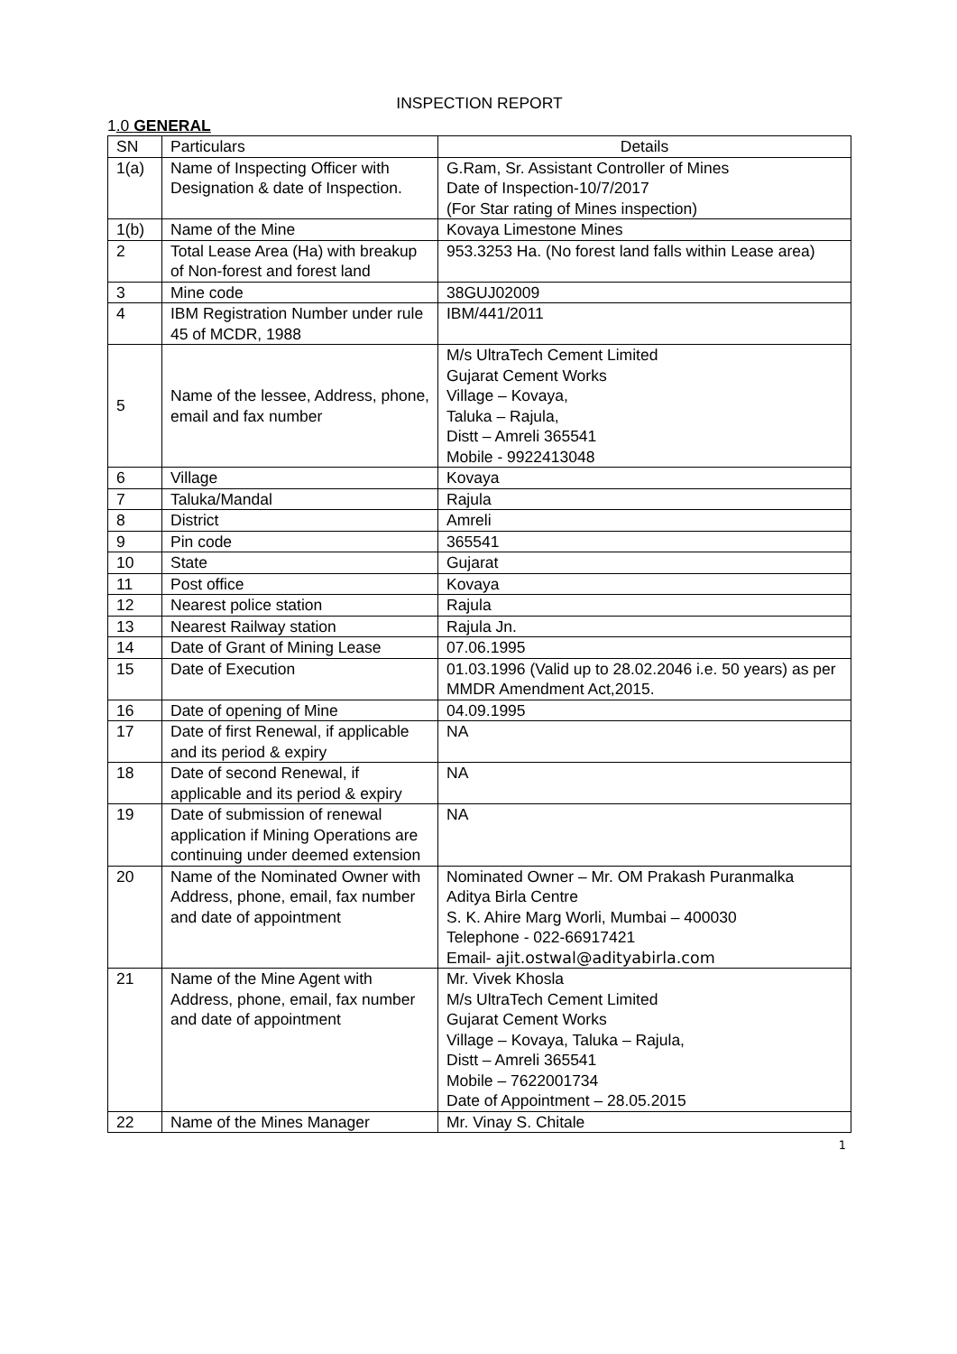INSPECTION REPORT
1.0 GENERAL
| SN | Particulars | Details |
| --- | --- | --- |
| 1(a) | Name of Inspecting Officer with Designation & date of Inspection. | G.Ram, Sr. Assistant Controller of Mines Date of Inspection-10/7/2017 (For Star rating of Mines inspection) |
| 1(b) | Name of the Mine | Kovaya Limestone Mines |
| 2 | Total Lease Area (Ha) with breakup of Non-forest and forest land | 953.3253 Ha. (No forest land falls within Lease area) |
| 3 | Mine code | 38GUJ02009 |
| 4 | IBM Registration Number under rule 45 of MCDR, 1988 | IBM/441/2011 |
| 5 | Name of the lessee, Address, phone, email and fax number | M/s UltraTech Cement Limited Gujarat Cement Works Village – Kovaya, Taluka – Rajula, Distt – Amreli 365541 Mobile - 9922413048 |
| 6 | Village | Kovaya |
| 7 | Taluka/Mandal | Rajula |
| 8 | District | Amreli |
| 9 | Pin code | 365541 |
| 10 | State | Gujarat |
| 11 | Post office | Kovaya |
| 12 | Nearest police station | Rajula |
| 13 | Nearest Railway station | Rajula Jn. |
| 14 | Date of Grant of Mining Lease | 07.06.1995 |
| 15 | Date of Execution | 01.03.1996 (Valid up to 28.02.2046 i.e. 50 years) as per MMDR Amendment Act,2015. |
| 16 | Date of opening of Mine | 04.09.1995 |
| 17 | Date of first Renewal, if applicable and its period & expiry | NA |
| 18 | Date of second Renewal, if applicable and its period & expiry | NA |
| 19 | Date of submission of renewal application if Mining Operations are continuing under deemed extension | NA |
| 20 | Name of the Nominated Owner with Address, phone, email, fax number and date of appointment | Nominated Owner – Mr. OM Prakash Puranmalka Aditya Birla Centre S. K. Ahire Marg Worli, Mumbai – 400030 Telephone - 022-66917421 Email- ajit.ostwal@adityabirla.com |
| 21 | Name of the Mine Agent with Address, phone, email, fax number and date of appointment | Mr. Vivek Khosla M/s UltraTech Cement Limited Gujarat Cement Works Village – Kovaya, Taluka – Rajula, Distt – Amreli 365541 Mobile – 7622001734 Date of Appointment – 28.05.2015 |
| 22 | Name of the Mines Manager | Mr. Vinay S. Chitale |
1